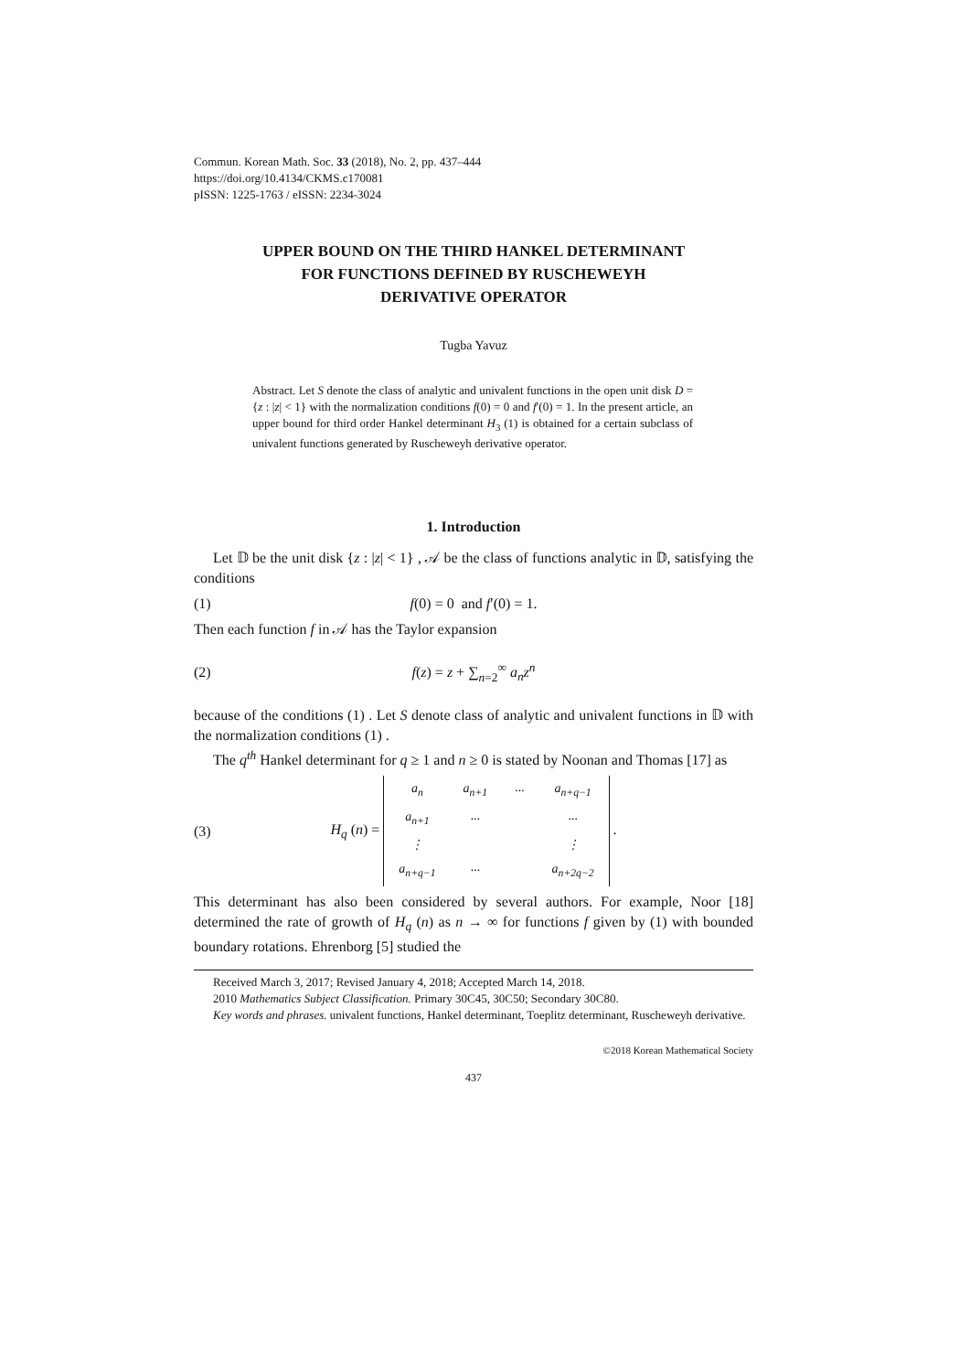Commun. Korean Math. Soc. 33 (2018), No. 2, pp. 437–444
https://doi.org/10.4134/CKMS.c170081
pISSN: 1225-1763 / eISSN: 2234-3024
UPPER BOUND ON THE THIRD HANKEL DETERMINANT
FOR FUNCTIONS DEFINED BY RUSCHEWEYH
DERIVATIVE OPERATOR
Tugba Yavuz
Abstract. Let S denote the class of analytic and univalent functions in the open unit disk D = {z : |z| < 1} with the normalization conditions f(0) = 0 and f′(0) = 1. In the present article, an upper bound for third order Hankel determinant H<sub>3</sub> (1) is obtained for a certain subclass of univalent functions generated by Ruscheweyh derivative operator.
1. Introduction
Let 𝔻 be the unit disk {z : |z| < 1} , 𝒜 be the class of functions analytic in 𝔻, satisfying the conditions
(1) f(0) = 0 and f′(0) = 1.
Then each function f in 𝒜 has the Taylor expansion
(2) f(z) = z + ∑<sub>n=2</sub><sup>∞</sup> a<sub>n</sub>z<sup>n</sup>
because of the conditions (1) . Let S denote class of analytic and univalent functions in 𝔻 with the normalization conditions (1) .
The q<sup>th</sup> Hankel determinant for q ≥ 1 and n ≥ 0 is stated by Noonan and Thomas [17] as
(3) H<sub>q</sub> (n) =
| a<sub>n</sub> | a<sub>n+1</sub> | ··· | a<sub>n+q−1</sub> |
| a<sub>n+1</sub> | ··· | | ··· |
| ⋮ | | | ⋮ |
| a<sub>n+q−1</sub> | ··· | | a<sub>n+2q−2</sub> |
.
This determinant has also been considered by several authors. For example, Noor [18] determined the rate of growth of H<sub>q</sub> (n) as n → ∞ for functions f given by (1) with bounded boundary rotations. Ehrenborg [5] studied the
Received March 3, 2017; Revised January 4, 2018; Accepted March 14, 2018.
2010 Mathematics Subject Classification. Primary 30C45, 30C50; Secondary 30C80.
Key words and phrases. univalent functions, Hankel determinant, Toeplitz determinant, Ruscheweyh derivative.
©2018 Korean Mathematical Society
437